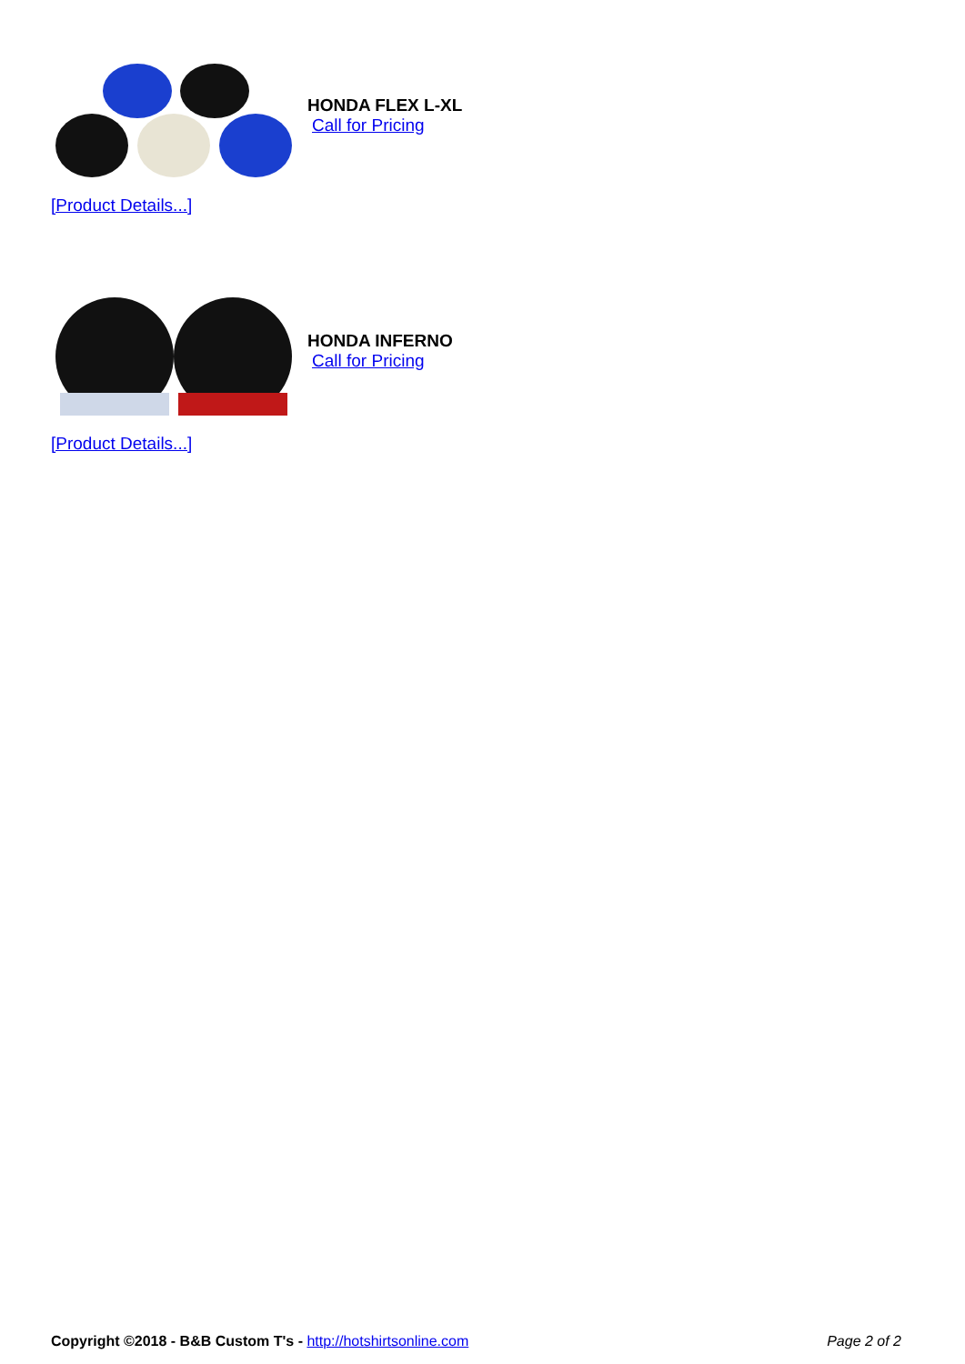HONDA FLEX L-XL
Call for Pricing
[Product Details...]
HONDA INFERNO
Call for Pricing
[Product Details...]
Copyright ©2018 - B&B Custom T's - http://hotshirtsonline.com
Page 2 of 2